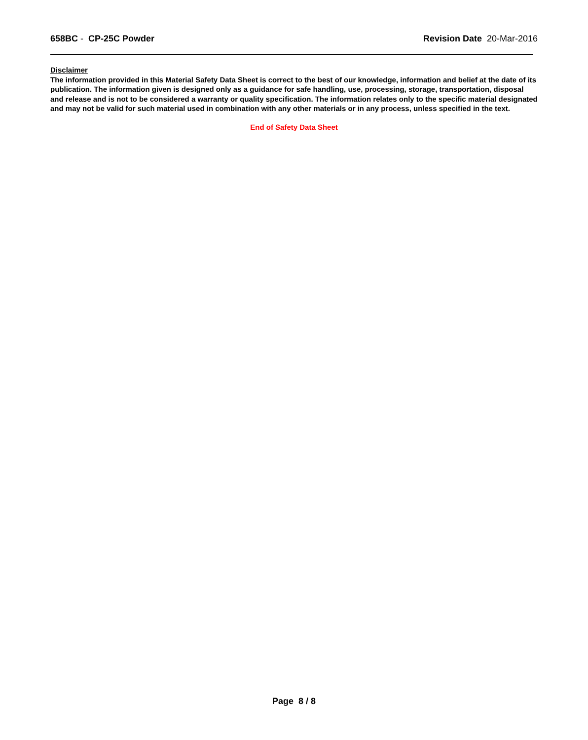658BC - CP-25C Powder Revision Date 20-Mar-2016
Disclaimer
The information provided in this Material Safety Data Sheet is correct to the best of our knowledge, information and belief at the date of its publication. The information given is designed only as a guidance for safe handling, use, processing, storage, transportation, disposal and release and is not to be considered a warranty or quality specification. The information relates only to the specific material designated and may not be valid for such material used in combination with any other materials or in any process, unless specified in the text.
End of Safety Data Sheet
Page 8 / 8